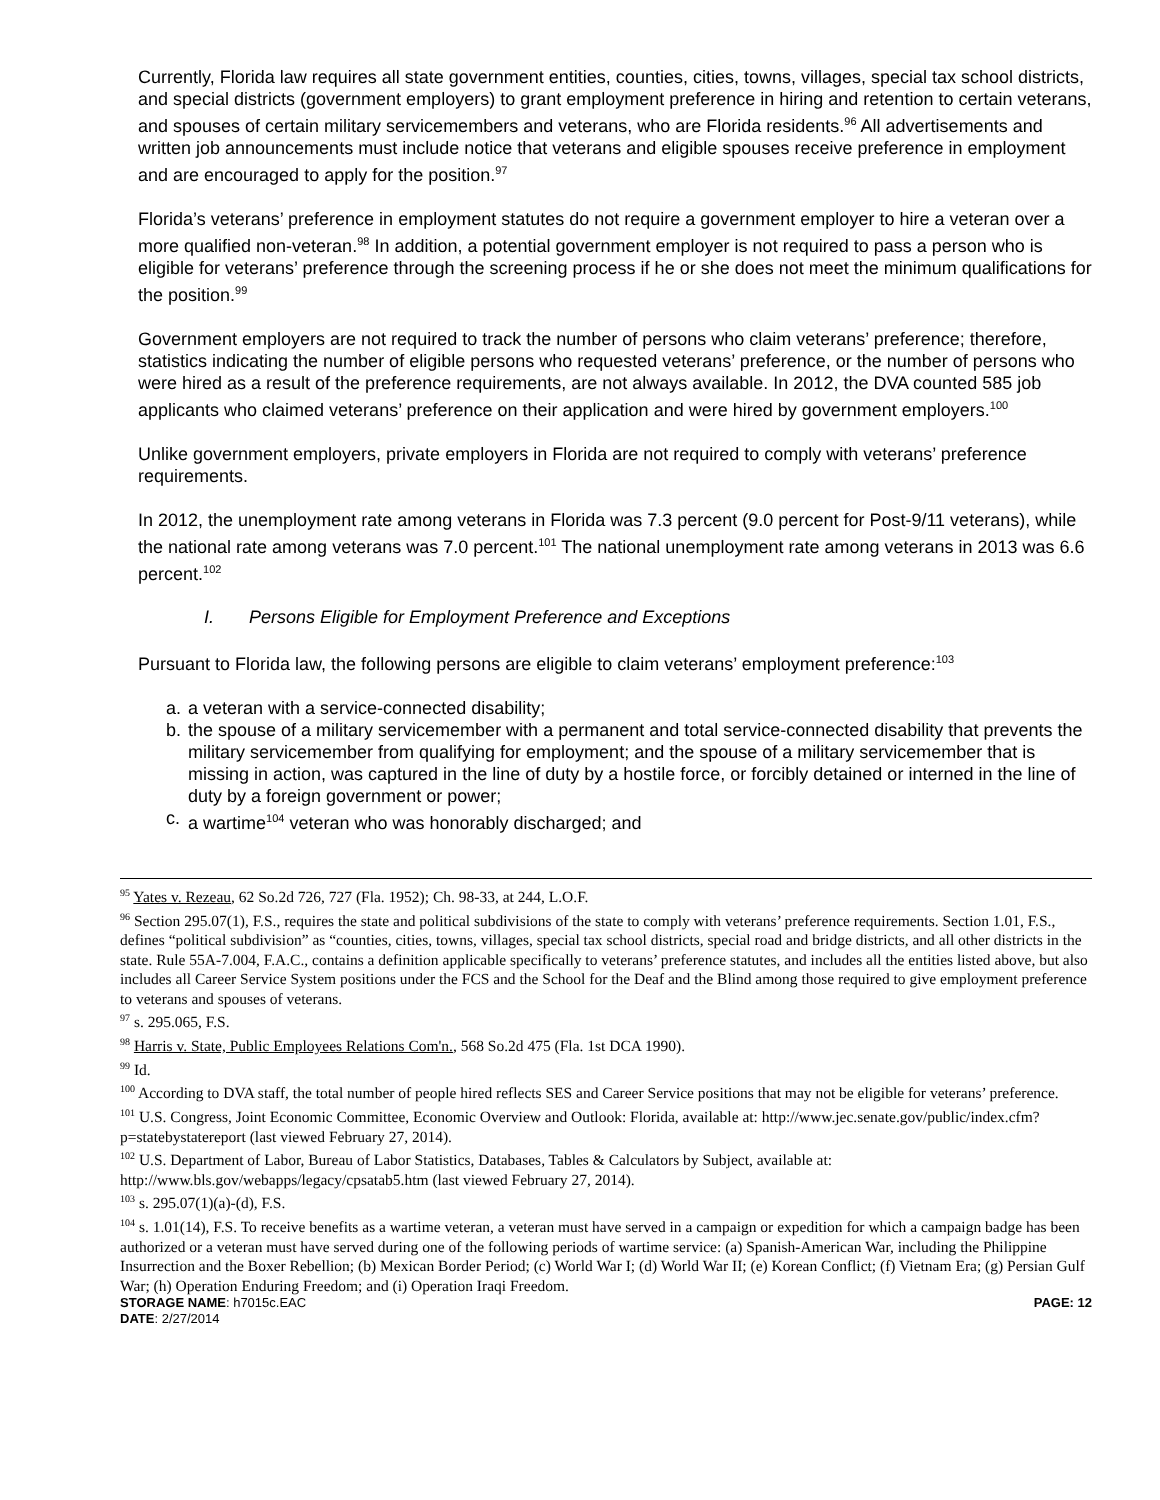Currently, Florida law requires all state government entities, counties, cities, towns, villages, special tax school districts, and special districts (government employers) to grant employment preference in hiring and retention to certain veterans, and spouses of certain military servicemembers and veterans, who are Florida residents.<sup>96</sup> All advertisements and written job announcements must include notice that veterans and eligible spouses receive preference in employment and are encouraged to apply for the position.<sup>97</sup>
Florida’s veterans’ preference in employment statutes do not require a government employer to hire a veteran over a more qualified non-veteran.<sup>98</sup> In addition, a potential government employer is not required to pass a person who is eligible for veterans’ preference through the screening process if he or she does not meet the minimum qualifications for the position.<sup>99</sup>
Government employers are not required to track the number of persons who claim veterans’ preference; therefore, statistics indicating the number of eligible persons who requested veterans’ preference, or the number of persons who were hired as a result of the preference requirements, are not always available. In 2012, the DVA counted 585 job applicants who claimed veterans’ preference on their application and were hired by government employers.<sup>100</sup>
Unlike government employers, private employers in Florida are not required to comply with veterans’ preference requirements.
In 2012, the unemployment rate among veterans in Florida was 7.3 percent (9.0 percent for Post-9/11 veterans), while the national rate among veterans was 7.0 percent.<sup>101</sup> The national unemployment rate among veterans in 2013 was 6.6 percent.<sup>102</sup>
I. Persons Eligible for Employment Preference and Exceptions
Pursuant to Florida law, the following persons are eligible to claim veterans’ employment preference:<sup>103</sup>
a. a veteran with a service-connected disability;
b. the spouse of a military servicemember with a permanent and total service-connected disability that prevents the military servicemember from qualifying for employment; and the spouse of a military servicemember that is missing in action, was captured in the line of duty by a hostile force, or forcibly detained or interned in the line of duty by a foreign government or power;
c. a wartime<sup>104</sup> veteran who was honorably discharged; and
<sup>95</sup> Yates v. Rezeau, 62 So.2d 726, 727 (Fla. 1952); Ch. 98-33, at 244, L.O.F.
<sup>96</sup> Section 295.07(1), F.S., requires the state and political subdivisions of the state to comply with veterans’ preference requirements. Section 1.01, F.S., defines “political subdivision” as “counties, cities, towns, villages, special tax school districts, special road and bridge districts, and all other districts in the state. Rule 55A-7.004, F.A.C., contains a definition applicable specifically to veterans’ preference statutes, and includes all the entities listed above, but also includes all Career Service System positions under the FCS and the School for the Deaf and the Blind among those required to give employment preference to veterans and spouses of veterans.
<sup>97</sup> s. 295.065, F.S.
<sup>98</sup> Harris v. State, Public Employees Relations Com'n., 568 So.2d 475 (Fla. 1st DCA 1990).
<sup>99</sup> Id.
<sup>100</sup> According to DVA staff, the total number of people hired reflects SES and Career Service positions that may not be eligible for veterans’ preference.
<sup>101</sup> U.S. Congress, Joint Economic Committee, Economic Overview and Outlook: Florida, available at: http://www.jec.senate.gov/public/index.cfm?p=statebystatereport (last viewed February 27, 2014).
<sup>102</sup> U.S. Department of Labor, Bureau of Labor Statistics, Databases, Tables & Calculators by Subject, available at: http://www.bls.gov/webapps/legacy/cpsatab5.htm (last viewed February 27, 2014).
<sup>103</sup> s. 295.07(1)(a)-(d), F.S.
<sup>104</sup> s. 1.01(14), F.S. To receive benefits as a wartime veteran, a veteran must have served in a campaign or expedition for which a campaign badge has been authorized or a veteran must have served during one of the following periods of wartime service: (a) Spanish-American War, including the Philippine Insurrection and the Boxer Rebellion; (b) Mexican Border Period; (c) World War I; (d) World War II; (e) Korean Conflict; (f) Vietnam Era; (g) Persian Gulf War; (h) Operation Enduring Freedom; and (i) Operation Iraqi Freedom.
STORAGE NAME: h7015c.EAC PAGE: 12
DATE: 2/27/2014